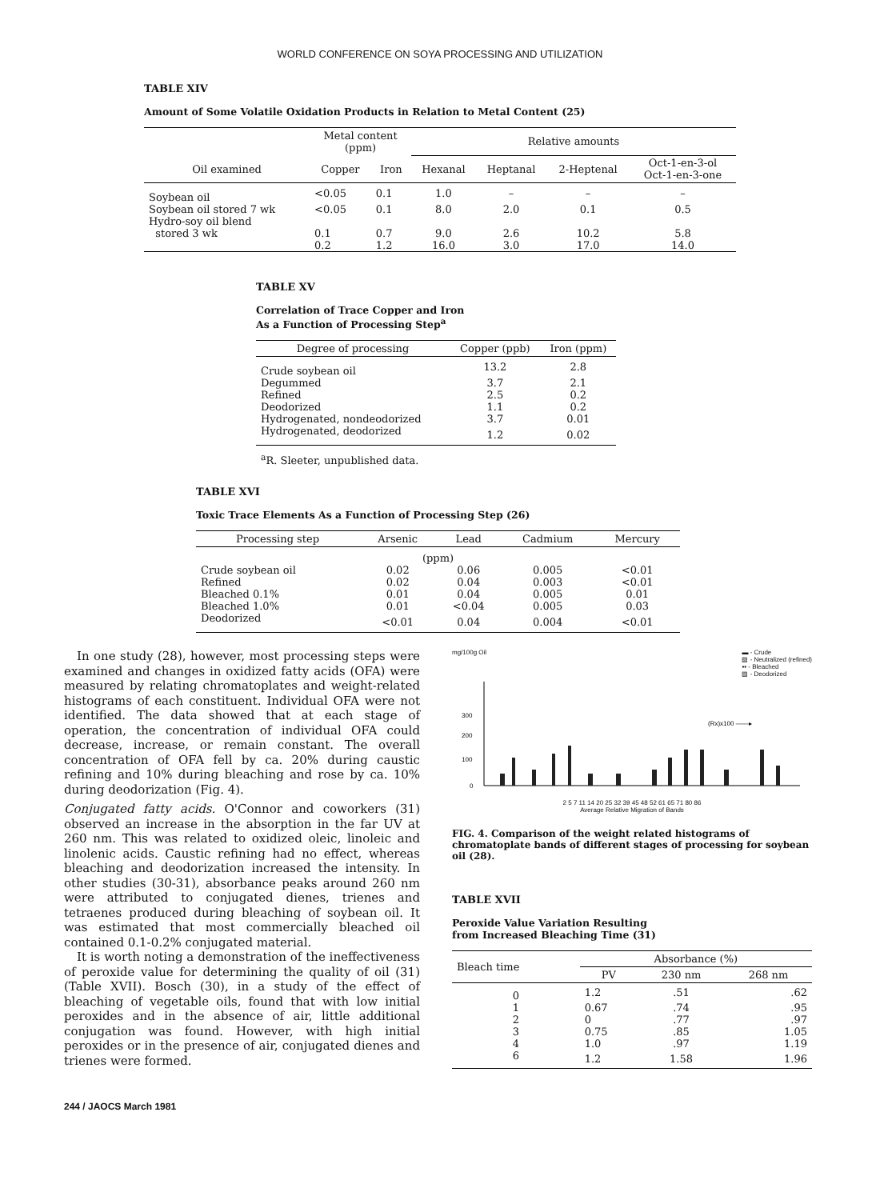WORLD CONFERENCE ON SOYA PROCESSING AND UTILIZATION
TABLE XIV
Amount of Some Volatile Oxidation Products in Relation to Metal Content (25)
| | Metal content (ppm) | | Relative amounts | | | |
| --- | --- | --- | --- | --- | --- | --- |
| Oil examined | Copper | Iron | Hexanal | Heptanal | 2-Heptenal | Oct-1-en-3-ol Oct-1-en-3-one |
| Soybean oil | <0.05 | 0.1 | 1.0 | – | – | – |
| Soybean oil stored 7 wk | <0.05 | 0.1 | 8.0 | 2.0 | 0.1 | 0.5 |
| Hydro-soy oil blend stored 3 wk | 0.1 | 0.7 | 9.0 | 2.6 | 10.2 | 5.8 |
| | 0.2 | 1.2 | 16.0 | 3.0 | 17.0 | 14.0 |
TABLE XV
Correlation of Trace Copper and Iron
As a Function of Processing Step<sup>a</sup>
| Degree of processing | Copper (ppb) | Iron (ppm) |
| --- | --- | --- |
| Crude soybean oil | 13.2 | 2.8 |
| Degummed | 3.7 | 2.1 |
| Refined | 2.5 | 0.2 |
| Deodorized | 1.1 | 0.2 |
| Hydrogenated, nondeodorized | 3.7 | 0.01 |
| Hydrogenated, deodorized | 1.2 | 0.02 |
<sup>a</sup> R. Sleeter, unpublished data.
TABLE XVI
Toxic Trace Elements As a Function of Processing Step (26)
| Processing step | Arsenic | Lead | Cadmium | Mercury |
| --- | --- | --- | --- | --- |
| (ppm) | | | | |
| Crude soybean oil | 0.02 | 0.06 | 0.005 | <0.01 |
| Refined | 0.02 | 0.04 | 0.003 | <0.01 |
| Bleached 0.1% | 0.01 | 0.04 | 0.005 | 0.01 |
| Bleached 1.0% | 0.01 | <0.04 | 0.005 | 0.03 |
| Deodorized | <0.01 | 0.04 | 0.004 | <0.01 |
In one study (28), however, most processing steps were examined and changes in oxidized fatty acids (OFA) were measured by relating chromatoplates and weight-related histograms of each constituent. Individual OFA were not identified. The data showed that at each stage of operation, the concentration of individual OFA could decrease, increase, or remain constant. The overall concentration of OFA fell by ca. 20% during caustic refining and 10% during bleaching and rose by ca. 10% during deodorization (Fig. 4).
Conjugated fatty acids. O'Connor and coworkers (31) observed an increase in the absorption in the far UV at 260 nm. This was related to oxidized oleic, linoleic and linolenic acids. Caustic refining had no effect, whereas bleaching and deodorization increased the intensity. In other studies (30-31), absorbance peaks around 260 nm were attributed to conjugated dienes, trienes and tetraenes produced during bleaching of soybean oil. It was estimated that most commercially bleached oil contained 0.1-0.2% conjugated material.
It is worth noting a demonstration of the ineffectiveness of peroxide value for determining the quality of oil (31) (Table XVII). Bosch (30), in a study of the effect of bleaching of vegetable oils, found that with low initial peroxides and in the absence of air, little additional conjugation was found. However, with high initial peroxides or in the presence of air, conjugated dienes and trienes were formed.
mg/100g Oil ▬ - Crude
▧ - Neutralized (refined)
▪▪ - Bleached
▨ - Deodorized
300
200
100
0
(Rx)x100 ——▸
2 5 7 11 14 20 25 32 39 45 48 52 61 65 71 80 86
Average Relative Migration of Bands
FIG. 4. Comparison of the weight related histograms of chromatoplate bands of different stages of processing for soybean oil (28).
TABLE XVII
Peroxide Value Variation Resulting
from Increased Bleaching Time (31)
| Bleach time | Absorbance (%) | | |
| --- | --- | --- | --- |
| | PV | 230 nm | 268 nm |
| 0 | 1.2 | .51 | .62 |
| 1 | 0.67 | .74 | .95 |
| 2 | 0 | .77 | .97 |
| 3 | 0.75 | .85 | 1.05 |
| 4 | 1.0 | .97 | 1.19 |
| 6 | 1.2 | 1.58 | 1.96 |
244 / JAOCS March 1981